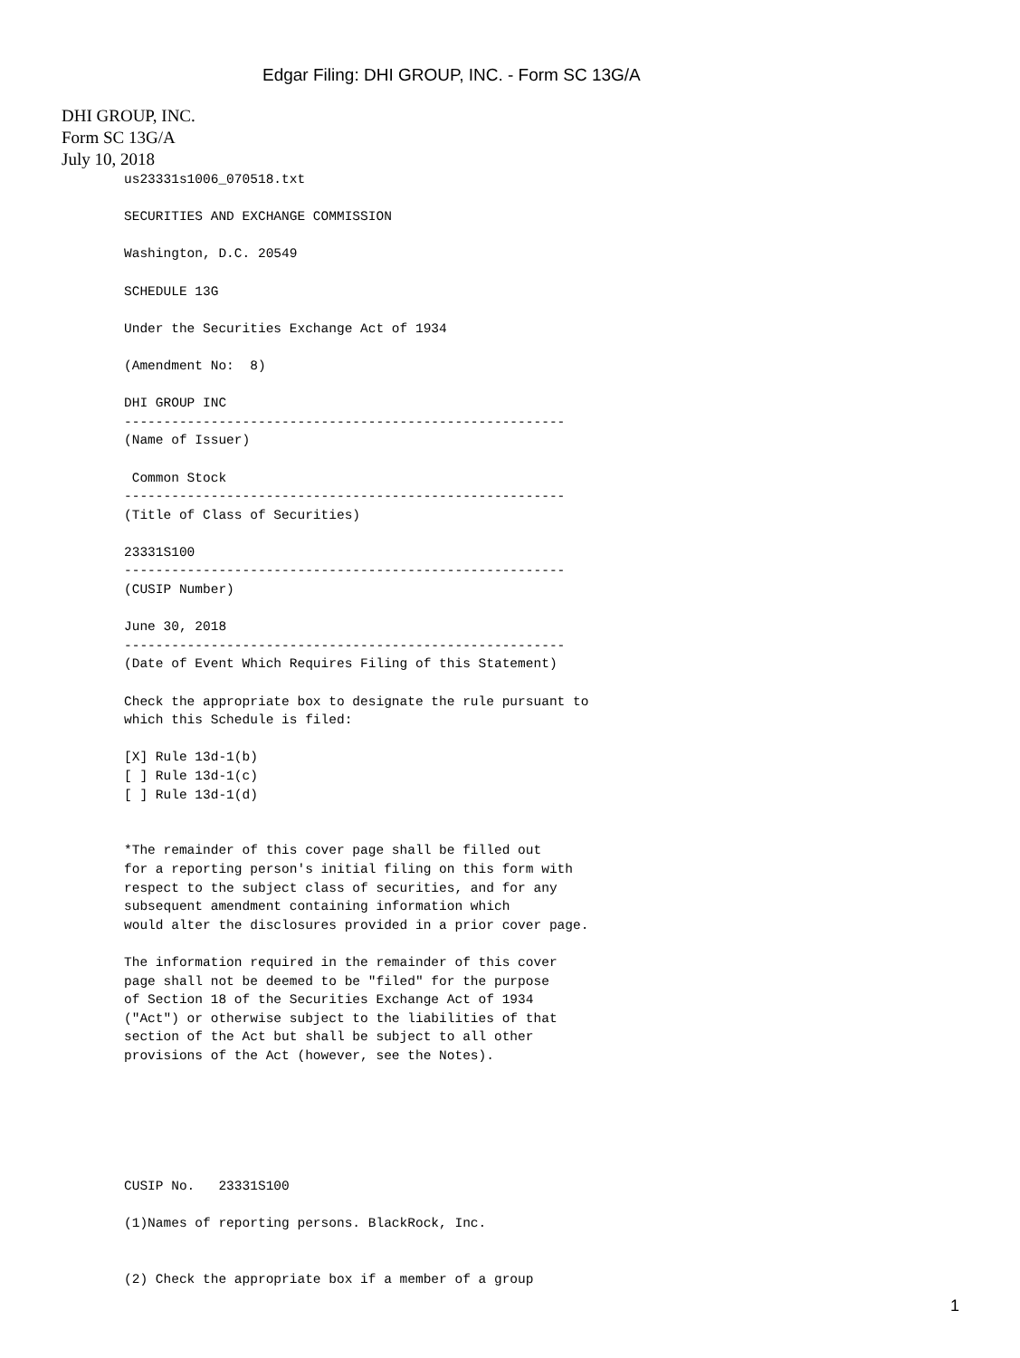Edgar Filing: DHI GROUP, INC. - Form SC 13G/A
DHI GROUP, INC.
Form SC 13G/A
July 10, 2018
us23331s1006_070518.txt

SECURITIES AND EXCHANGE COMMISSION

Washington, D.C. 20549

SCHEDULE 13G

Under the Securities Exchange Act of 1934

(Amendment No:  8)

DHI GROUP INC
--------------------------------------------------------
(Name of Issuer)

 Common Stock
--------------------------------------------------------
(Title of Class of Securities)

23331S100
--------------------------------------------------------
(CUSIP Number)

June 30, 2018
--------------------------------------------------------
(Date of Event Which Requires Filing of this Statement)

Check the appropriate box to designate the rule pursuant to
which this Schedule is filed:

[X] Rule 13d-1(b)
[ ] Rule 13d-1(c)
[ ] Rule 13d-1(d)


*The remainder of this cover page shall be filled out
for a reporting person's initial filing on this form with
respect to the subject class of securities, and for any
subsequent amendment containing information which
would alter the disclosures provided in a prior cover page.

The information required in the remainder of this cover
page shall not be deemed to be "filed" for the purpose
of Section 18 of the Securities Exchange Act of 1934
("Act") or otherwise subject to the liabilities of that
section of the Act but shall be subject to all other
provisions of the Act (however, see the Notes).






CUSIP No.   23331S100

(1)Names of reporting persons. BlackRock, Inc.


(2) Check the appropriate box if a member of a group
1